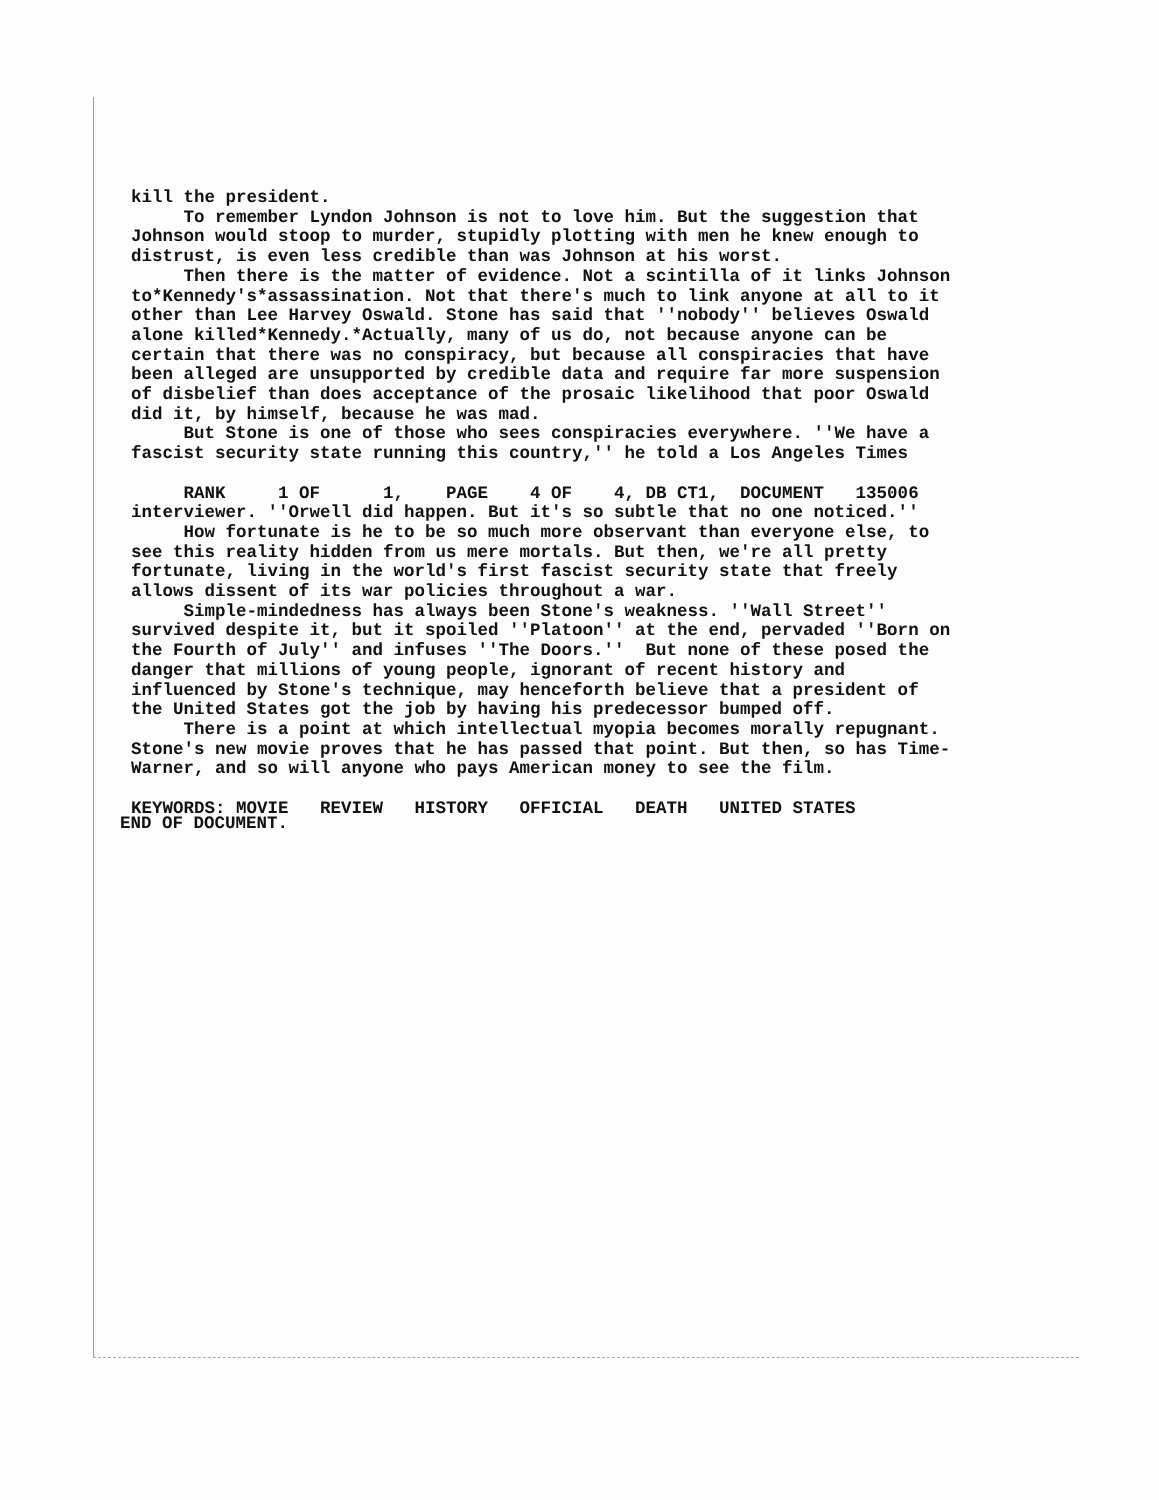kill the president. To remember Lyndon Johnson is not to love him. But the suggestion that Johnson would stoop to murder, stupidly plotting with men he knew enough to distrust, is even less credible than was Johnson at his worst. Then there is the matter of evidence. Not a scintilla of it links Johnson to*Kennedy's*assassination. Not that there's much to link anyone at all to it other than Lee Harvey Oswald. Stone has said that ''nobody'' believes Oswald alone killed*Kennedy.*Actually, many of us do, not because anyone can be certain that there was no conspiracy, but because all conspiracies that have been alleged are unsupported by credible data and require far more suspension of disbelief than does acceptance of the prosaic likelihood that poor Oswald did it, by himself, because he was mad. But Stone is one of those who sees conspiracies everywhere. ''We have a fascist security state running this country,'' he told a Los Angeles Times RANK 1 OF 1, PAGE 4 OF 4, DB CT1, DOCUMENT 135006 interviewer. ''Orwell did happen. But it's so subtle that no one noticed.'' How fortunate is he to be so much more observant than everyone else, to see this reality hidden from us mere mortals. But then, we're all pretty fortunate, living in the world's first fascist security state that freely allows dissent of its war policies throughout a war. Simple-mindedness has always been Stone's weakness. ''Wall Street'' survived despite it, but it spoiled ''Platoon'' at the end, pervaded ''Born on the Fourth of July'' and infuses ''The Doors.'' But none of these posed the danger that millions of young people, ignorant of recent history and influenced by Stone's technique, may henceforth believe that a president of the United States got the job by having his predecessor bumped off. There is a point at which intellectual myopia becomes morally repugnant. Stone's new movie proves that he has passed that point. But then, so has Time- Warner, and so will anyone who pays American money to see the film. KEYWORDS: MOVIE REVIEW HISTORY OFFICIAL DEATH UNITED STATES
END OF DOCUMENT.